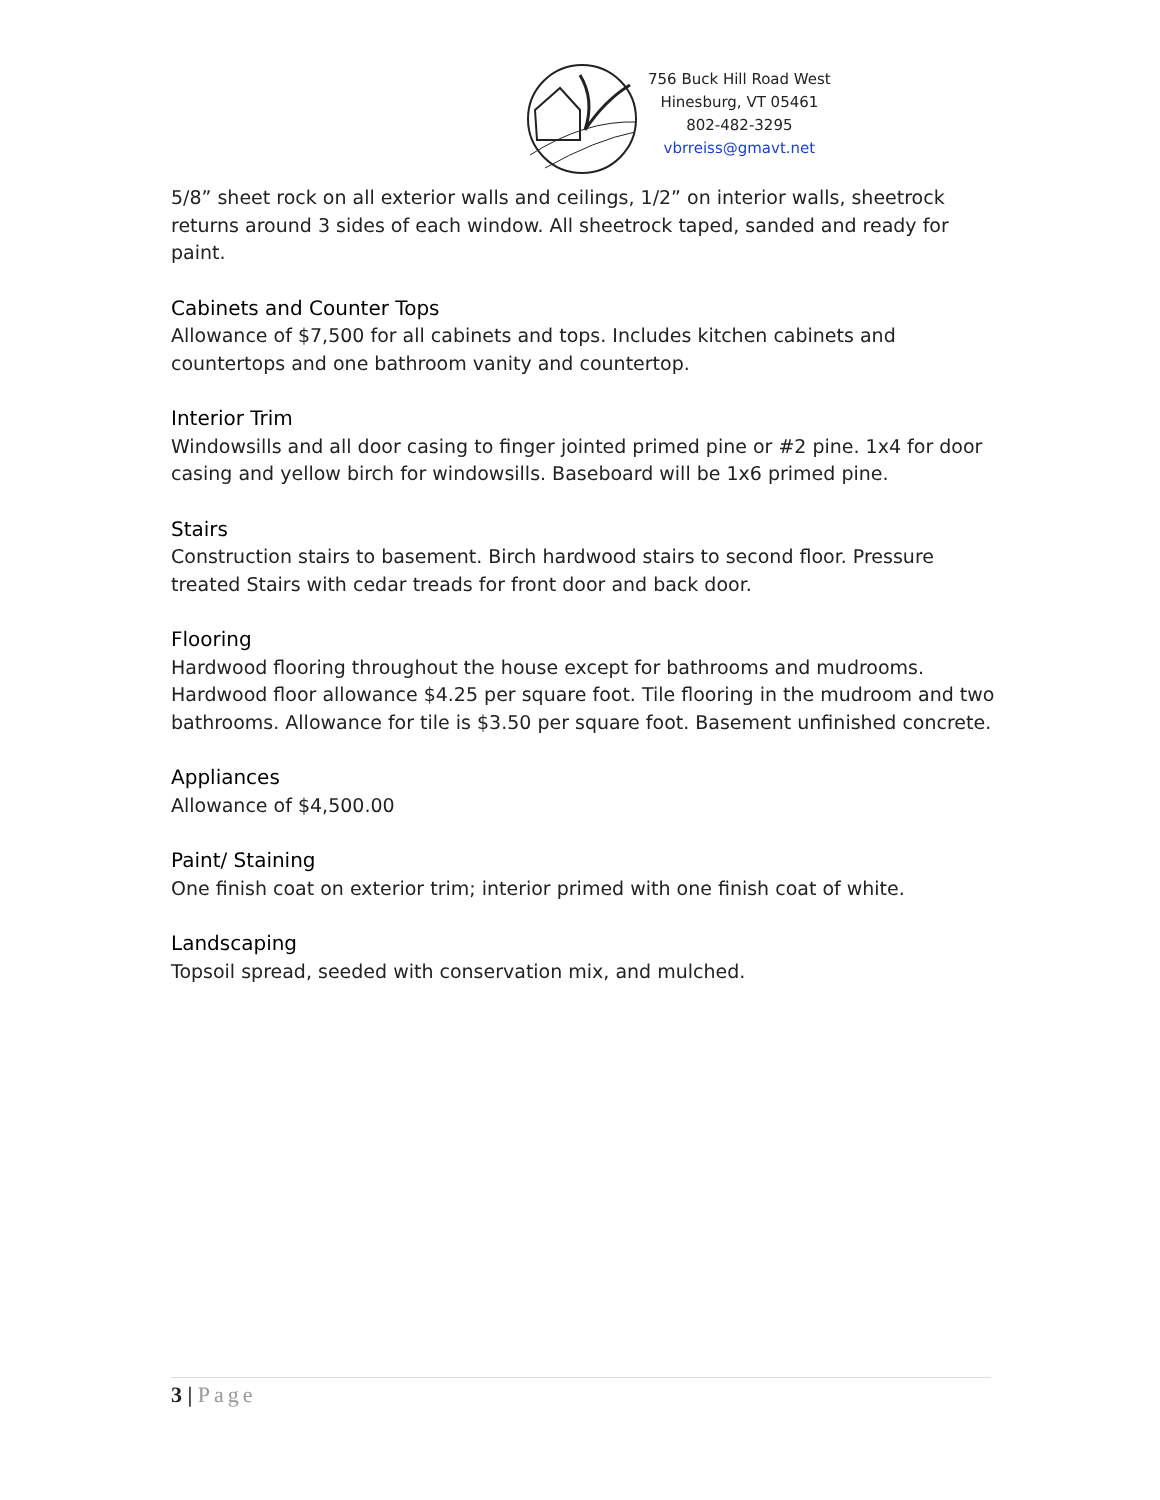756 Buck Hill Road West
Hinesburg, VT 05461
802-482-3295
vbrreiss@gmavt.net
5/8” sheet rock on all exterior walls and ceilings, 1/2” on interior walls, sheetrock returns around 3 sides of each window. All sheetrock taped, sanded and ready for paint.
Cabinets and Counter Tops
Allowance of $7,500 for all cabinets and tops. Includes kitchen cabinets and countertops and one bathroom vanity and countertop.
Interior Trim
Windowsills and all door casing to finger jointed primed pine or #2 pine. 1x4 for door casing and yellow birch for windowsills. Baseboard will be 1x6 primed pine.
Stairs
Construction stairs to basement. Birch hardwood stairs to second floor. Pressure treated Stairs with cedar treads for front door and back door.
Flooring
Hardwood flooring throughout the house except for bathrooms and mudrooms. Hardwood floor allowance $4.25 per square foot. Tile flooring in the mudroom and two bathrooms. Allowance for tile is $3.50 per square foot. Basement unfinished concrete.
Appliances
Allowance of $4,500.00
Paint/ Staining
One finish coat on exterior trim; interior primed with one finish coat of white.
Landscaping
Topsoil spread, seeded with conservation mix, and mulched.
3 | Page